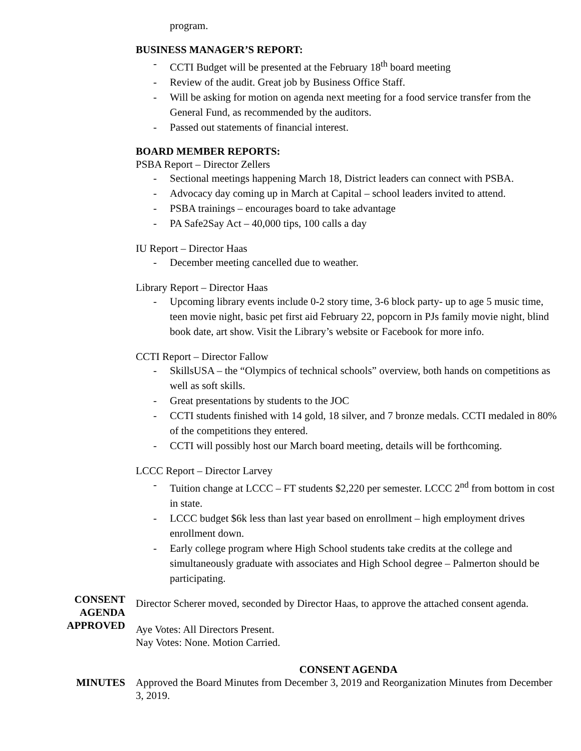program.
BUSINESS MANAGER’S REPORT:
- CCTI Budget will be presented at the February 18<sup>th</sup> board meeting
- Review of the audit. Great job by Business Office Staff.
- Will be asking for motion on agenda next meeting for a food service transfer from the General Fund, as recommended by the auditors.
- Passed out statements of financial interest.
BOARD MEMBER REPORTS:
PSBA Report – Director Zellers
- Sectional meetings happening March 18, District leaders can connect with PSBA.
- Advocacy day coming up in March at Capital – school leaders invited to attend.
- PSBA trainings – encourages board to take advantage
- PA Safe2Say Act – 40,000 tips, 100 calls a day
IU Report – Director Haas
- December meeting cancelled due to weather.
Library Report – Director Haas
- Upcoming library events include 0-2 story time, 3-6 block party- up to age 5 music time, teen movie night, basic pet first aid February 22, popcorn in PJs family movie night, blind book date, art show. Visit the Library’s website or Facebook for more info.
CCTI Report – Director Fallow
- SkillsUSA – the “Olympics of technical schools” overview, both hands on competitions as well as soft skills.
- Great presentations by students to the JOC
- CCTI students finished with 14 gold, 18 silver, and 7 bronze medals. CCTI medaled in 80% of the competitions they entered.
- CCTI will possibly host our March board meeting, details will be forthcoming.
LCCC Report – Director Larvey
- Tuition change at LCCC – FT students $2,220 per semester. LCCC 2<sup>nd</sup> from bottom in cost in state.
- LCCC budget $6k less than last year based on enrollment – high employment drives enrollment down.
- Early college program where High School students take credits at the college and simultaneously graduate with associates and High School degree – Palmerton should be participating.
CONSENT
AGENDA
APPROVED
Director Scherer moved, seconded by Director Haas, to approve the attached consent agenda.
Aye Votes: All Directors Present.
Nay Votes: None. Motion Carried.
CONSENT AGENDA
MINUTES Approved the Board Minutes from December 3, 2019 and Reorganization Minutes from December 3, 2019.